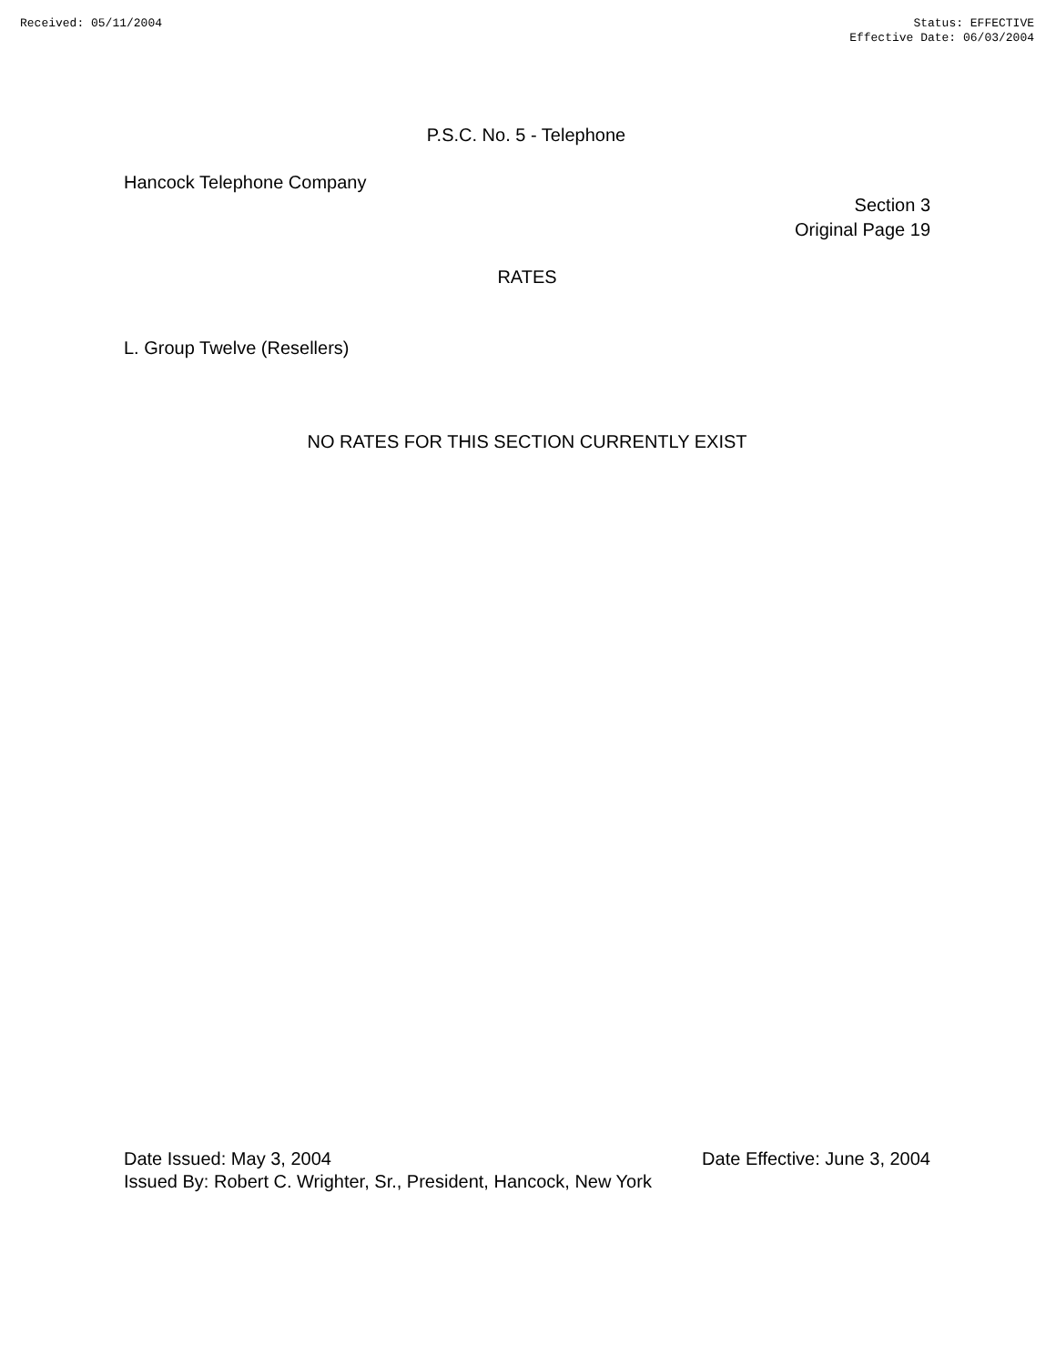Received: 05/11/2004 Status: EFFECTIVE
Effective Date: 06/03/2004
P.S.C. No. 5 - Telephone
Hancock Telephone Company
Section 3
Original Page 19
RATES
L. Group Twelve (Resellers)
NO RATES FOR THIS SECTION CURRENTLY EXIST
Date Issued: May 3, 2004 Date Effective: June 3, 2004
Issued By: Robert C. Wrighter, Sr., President, Hancock, New York